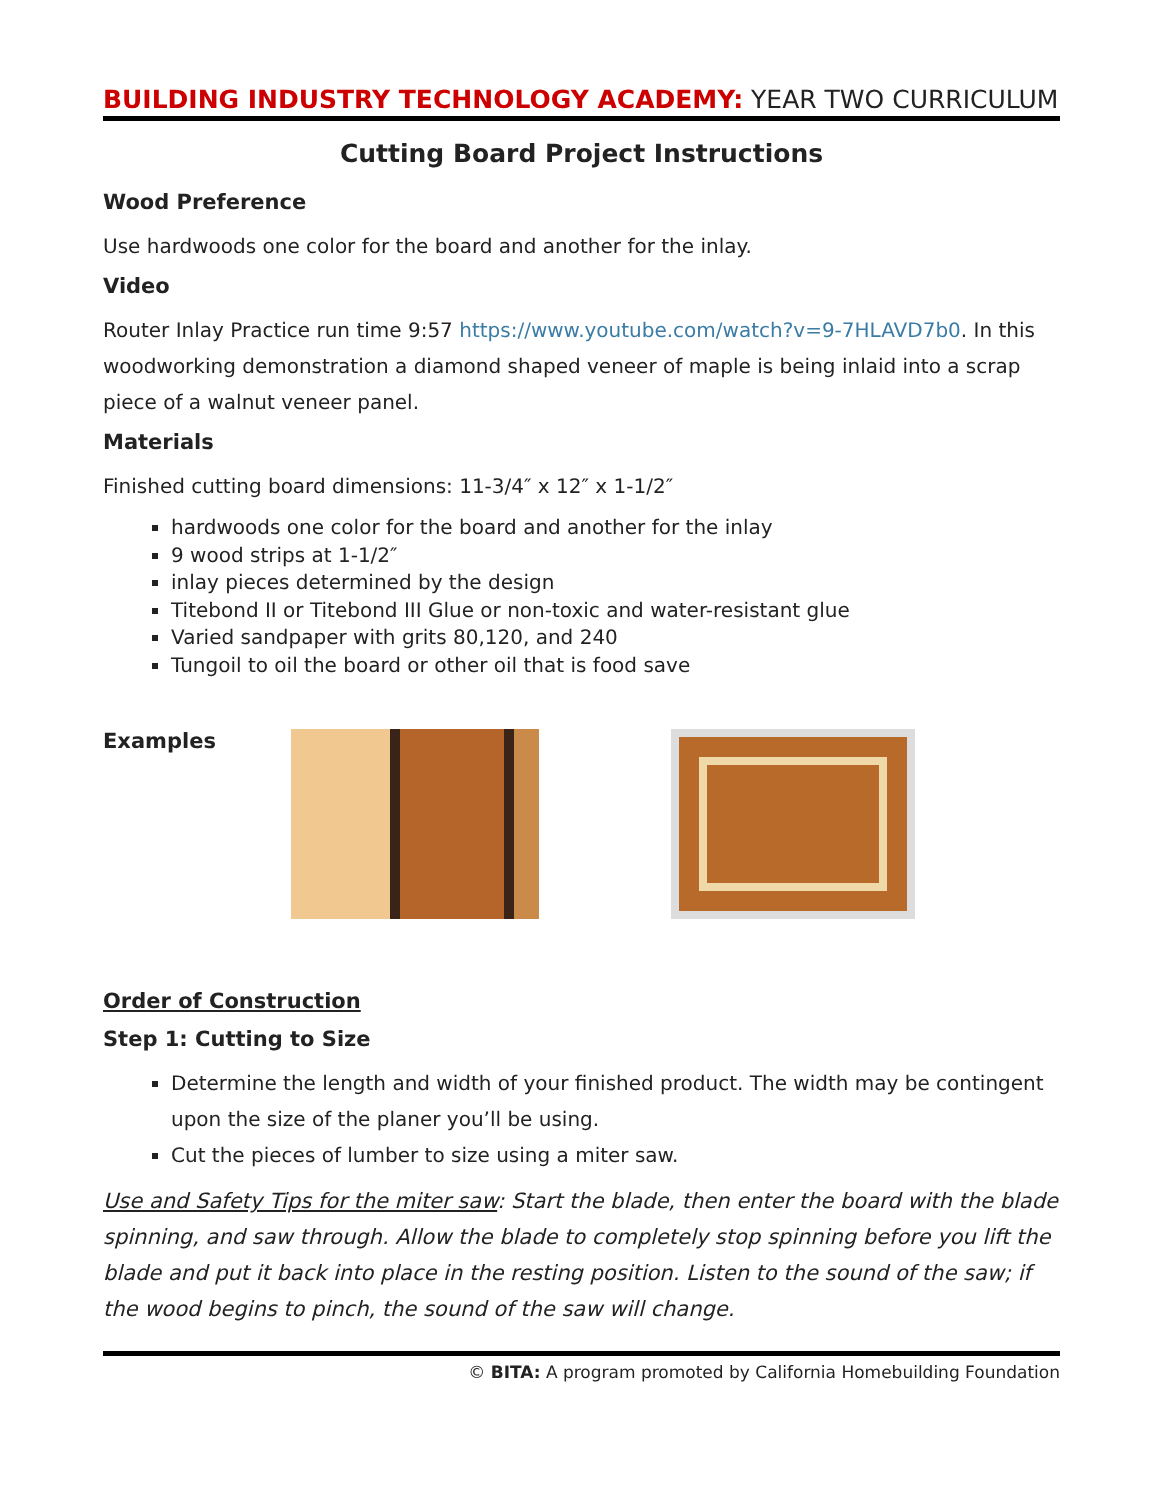BUILDING INDUSTRY TECHNOLOGY ACADEMY: YEAR TWO CURRICULUM
Cutting Board Project Instructions
Wood Preference
Use hardwoods one color for the board and another for the inlay.
Video
Router Inlay Practice run time 9:57 https://www.youtube.com/watch?v=9-7HLAVD7b0. In this woodworking demonstration a diamond shaped veneer of maple is being inlaid into a scrap piece of a walnut veneer panel.
Materials
Finished cutting board dimensions: 11-3/4″ x 12″ x 1-1/2″
hardwoods one color for the board and another for the inlay
9 wood strips at 1-1/2″
inlay pieces determined by the design
Titebond II or Titebond III Glue or non-toxic and water-resistant glue
Varied sandpaper with grits 80,120, and 240
Tungoil to oil the board or other oil that is food save
Examples
Order of Construction
Step 1: Cutting to Size
Determine the length and width of your finished product. The width may be contingent upon the size of the planer you’ll be using.
Cut the pieces of lumber to size using a miter saw.
Use and Safety Tips for the miter saw: Start the blade, then enter the board with the blade spinning, and saw through. Allow the blade to completely stop spinning before you lift the blade and put it back into place in the resting position. Listen to the sound of the saw; if the wood begins to pinch, the sound of the saw will change.
© BITA: A program promoted by California Homebuilding Foundation